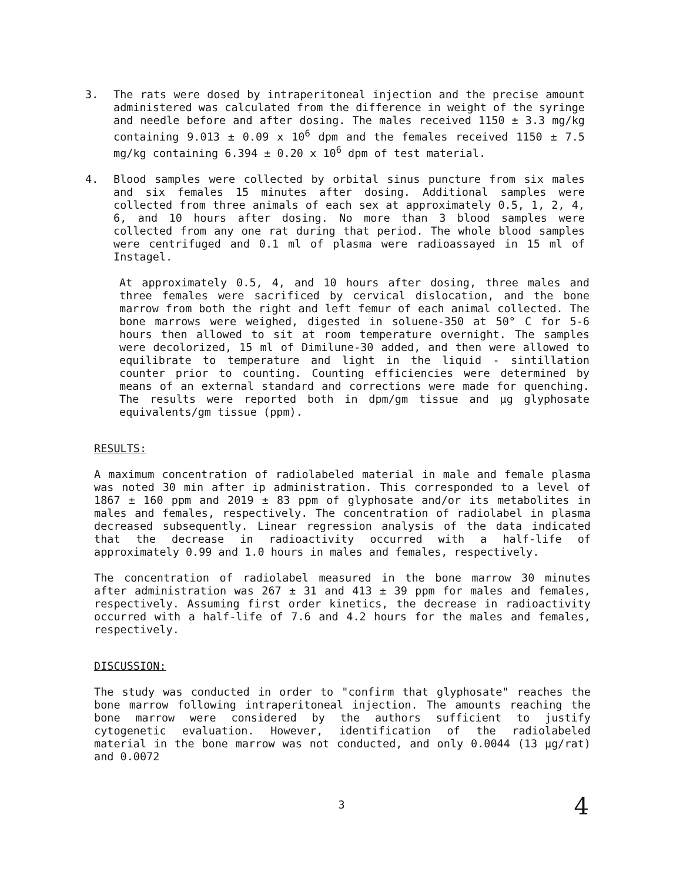3. The rats were dosed by intraperitoneal injection and the precise amount administered was calculated from the difference in weight of the syringe and needle before and after dosing. The males received 1150 ± 3.3 mg/kg containing 9.013 ± 0.09 x 10<sup>6</sup> dpm and the females received 1150 ± 7.5 mg/kg containing 6.394 ± 0.20 x 10<sup>6</sup> dpm of test material.
4. Blood samples were collected by orbital sinus puncture from six males and six females 15 minutes after dosing. Additional samples were collected from three animals of each sex at approximately 0.5, 1, 2, 4, 6, and 10 hours after dosing. No more than 3 blood samples were collected from any one rat during that period. The whole blood samples were centrifuged and 0.1 ml of plasma were radioassayed in 15 ml of Instagel.
At approximately 0.5, 4, and 10 hours after dosing, three males and three females were sacrificed by cervical dislocation, and the bone marrow from both the right and left femur of each animal collected. The bone marrows were weighed, digested in soluene-350 at 50° C for 5-6 hours then allowed to sit at room temperature overnight. The samples were decolorized, 15 ml of Dimilune-30 added, and then were allowed to equilibrate to temperature and light in the liquid - sintillation counter prior to counting. Counting efficiencies were determined by means of an external standard and corrections were made for quenching. The results were reported both in dpm/gm tissue and µg glyphosate equivalents/gm tissue (ppm).
RESULTS:
A maximum concentration of radiolabeled material in male and female plasma was noted 30 min after ip administration. This corresponded to a level of 1867 ± 160 ppm and 2019 ± 83 ppm of glyphosate and/or its metabolites in males and females, respectively. The concentration of radiolabel in plasma decreased subsequently. Linear regression analysis of the data indicated that the decrease in radioactivity occurred with a half-life of approximately 0.99 and 1.0 hours in males and females, respectively.
The concentration of radiolabel measured in the bone marrow 30 minutes after administration was 267 ± 31 and 413 ± 39 ppm for males and females, respectively. Assuming first order kinetics, the decrease in radioactivity occurred with a half-life of 7.6 and 4.2 hours for the males and females, respectively.
DISCUSSION:
The study was conducted in order to "confirm that glyphosate" reaches the bone marrow following intraperitoneal injection. The amounts reaching the bone marrow were considered by the authors sufficient to justify cytogenetic evaluation. However, identification of the radiolabeled material in the bone marrow was not conducted, and only 0.0044 (13 µg/rat) and 0.0072
3
4